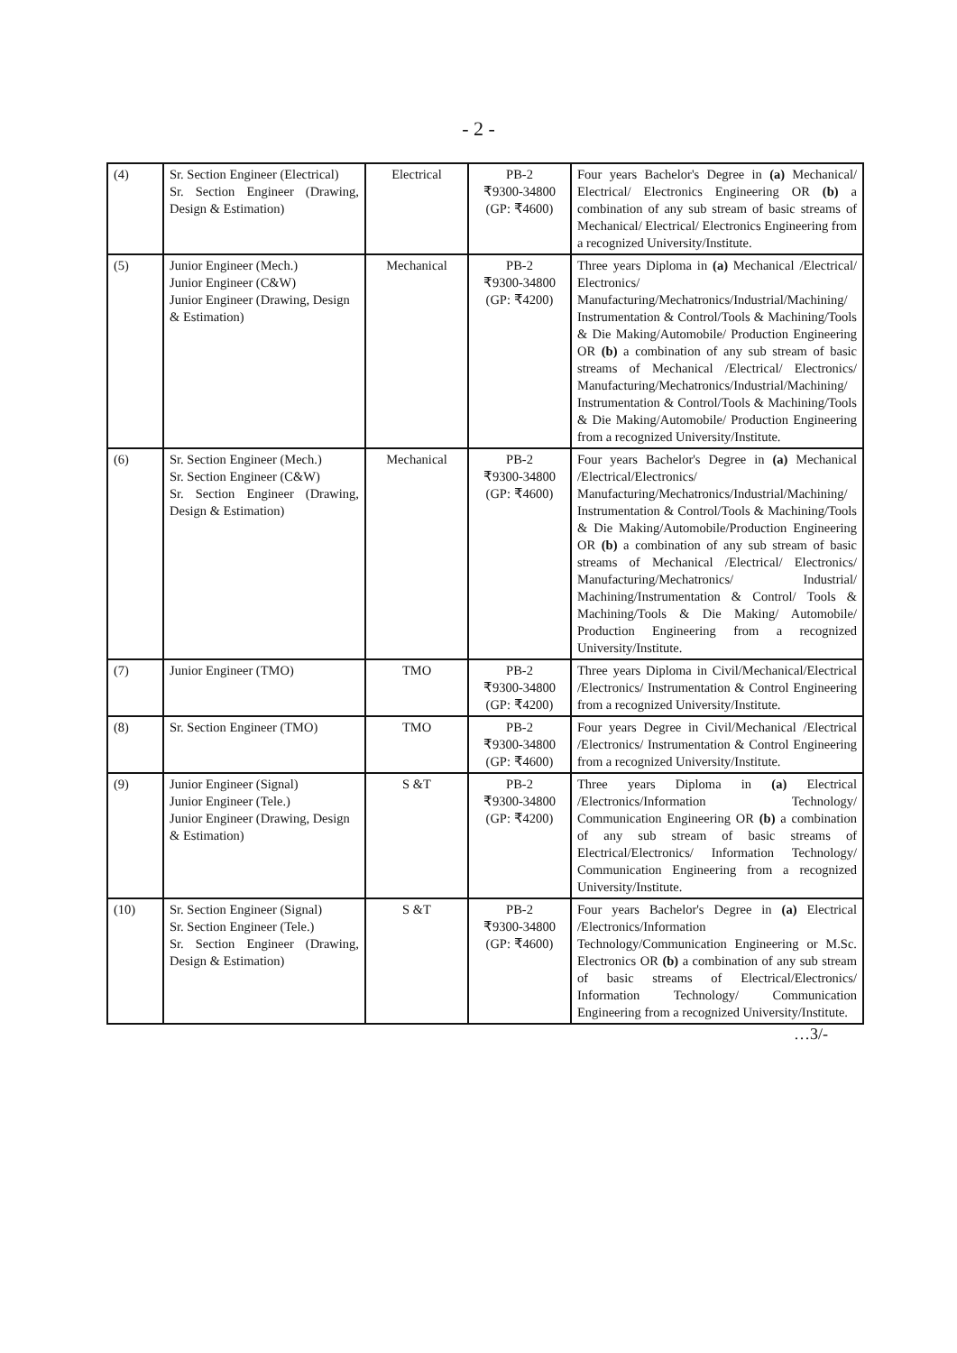- 2 -
| (4) | Sr. Section Engineer (Electrical) Sr. Section Engineer (Drawing, Design & Estimation) | Electrical | PB-2 ₹9300-34800 (GP: ₹4600) | Four years Bachelor's Degree in (a) Mechanical/ Electrical/ Electronics Engineering OR (b) a combination of any sub stream of basic streams of Mechanical/ Electrical/ Electronics Engineering from a recognized University/Institute. |
| (5) | Junior Engineer (Mech.) Junior Engineer (C&W) Junior Engineer (Drawing, Design & Estimation) | Mechanical | PB-2 ₹9300-34800 (GP: ₹4200) | Three years Diploma in (a) Mechanical /Electrical/ Electronics/ Manufacturing/Mechatronics/Industrial/Machining/ Instrumentation & Control/Tools & Machining/Tools & Die Making/Automobile/ Production Engineering OR (b) a combination of any sub stream of basic streams of Mechanical /Electrical/ Electronics/ Manufacturing/Mechatronics/Industrial/Machining/ Instrumentation & Control/Tools & Machining/Tools & Die Making/Automobile/ Production Engineering from a recognized University/Institute. |
| (6) | Sr. Section Engineer (Mech.) Sr. Section Engineer (C&W) Sr. Section Engineer (Drawing, Design & Estimation) | Mechanical | PB-2 ₹9300-34800 (GP: ₹4600) | Four years Bachelor's Degree in (a) Mechanical /Electrical/Electronics/ Manufacturing/Mechatronics/Industrial/Machining/ Instrumentation & Control/Tools & Machining/Tools & Die Making/Automobile/Production Engineering OR (b) a combination of any sub stream of basic streams of Mechanical /Electrical/ Electronics/ Manufacturing/Mechatronics/ Industrial/ Machining/Instrumentation & Control/ Tools & Machining/Tools & Die Making/ Automobile/ Production Engineering from a recognized University/Institute. |
| (7) | Junior Engineer (TMO) | TMO | PB-2 ₹9300-34800 (GP: ₹4200) | Three years Diploma in Civil/Mechanical/Electrical /Electronics/ Instrumentation & Control Engineering from a recognized University/Institute. |
| (8) | Sr. Section Engineer (TMO) | TMO | PB-2 ₹9300-34800 (GP: ₹4600) | Four years Degree in Civil/Mechanical /Electrical /Electronics/ Instrumentation & Control Engineering from a recognized University/Institute. |
| (9) | Junior Engineer (Signal) Junior Engineer (Tele.) Junior Engineer (Drawing, Design & Estimation) | S &T | PB-2 ₹9300-34800 (GP: ₹4200) | Three years Diploma in (a) Electrical /Electronics/Information Technology/ Communication Engineering OR (b) a combination of any sub stream of basic streams of Electrical/Electronics/ Information Technology/ Communication Engineering from a recognized University/Institute. |
| (10) | Sr. Section Engineer (Signal) Sr. Section Engineer (Tele.) Sr. Section Engineer (Drawing, Design & Estimation) | S &T | PB-2 ₹9300-34800 (GP: ₹4600) | Four years Bachelor's Degree in (a) Electrical /Electronics/Information Technology/Communication Engineering or M.Sc. Electronics OR (b) a combination of any sub stream of basic streams of Electrical/Electronics/ Information Technology/ Communication Engineering from a recognized University/Institute. |
…3/-